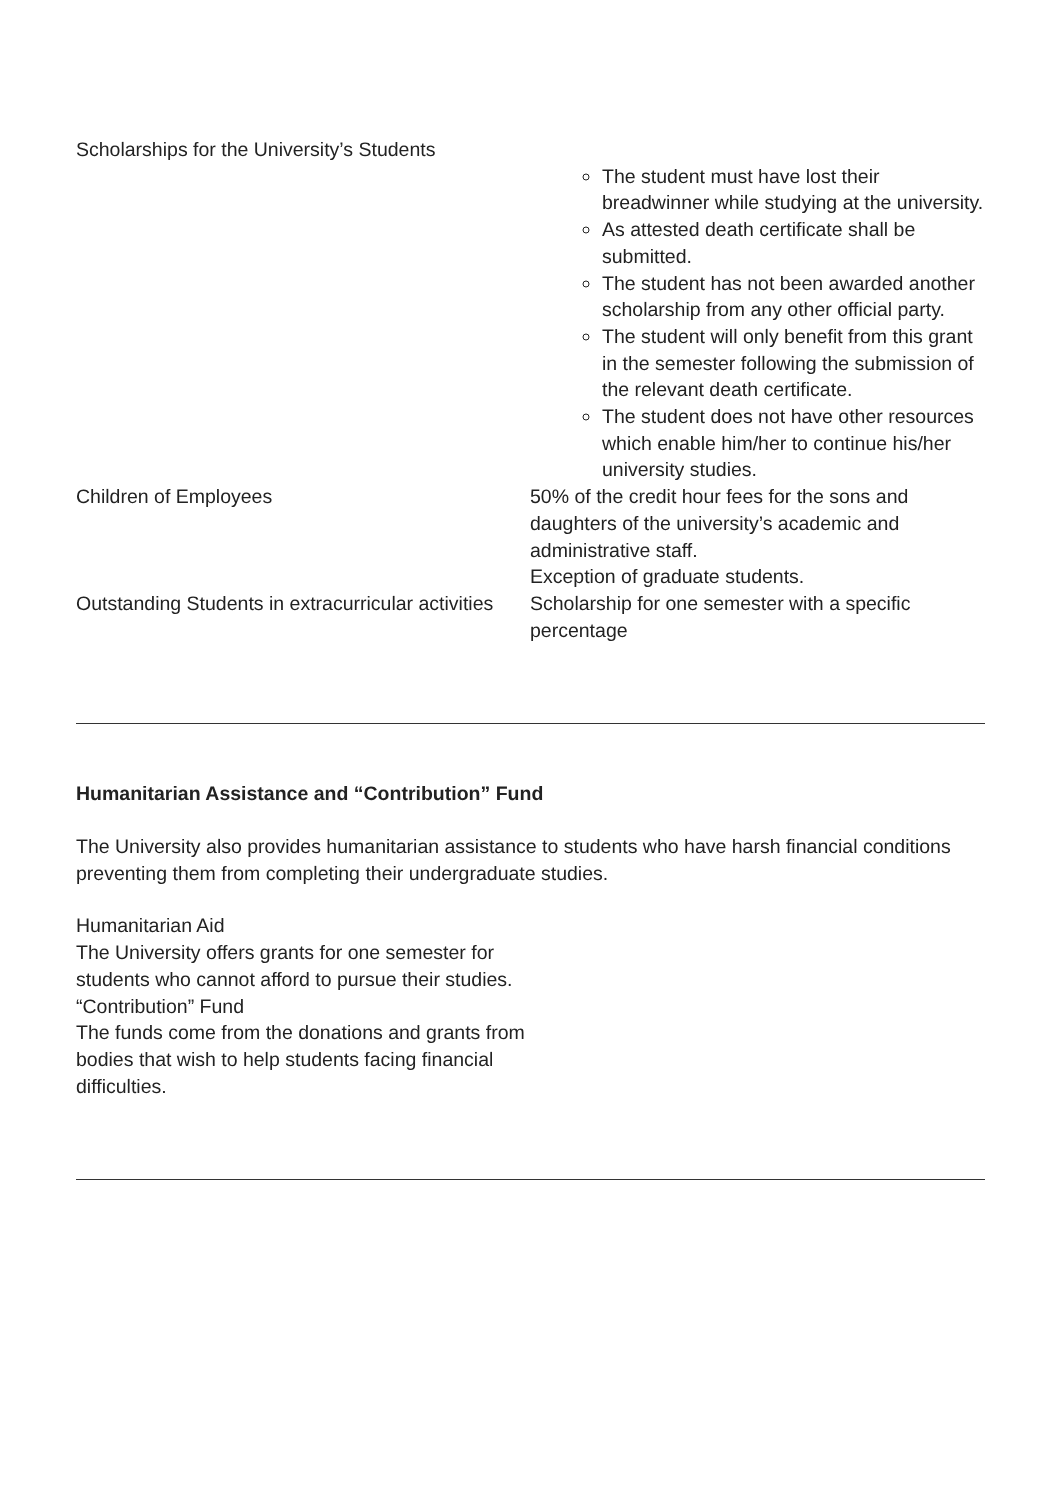| Scholarships for the University’s Students | |
| | The student must have lost their breadwinner while studying at the university. As attested death certificate shall be submitted. The student has not been awarded another scholarship from any other official party. The student will only benefit from this grant in the semester following the submission of the relevant death certificate. The student does not have other resources which enable him/her to continue his/her university studies. |
| Children of Employees | 50% of the credit hour fees for the sons and daughters of the university’s academic and administrative staff. Exception of graduate students. |
| Outstanding Students in extracurricular activities | Scholarship for one semester with a specific percentage |
Humanitarian Assistance and “Contribution” Fund
The University also provides humanitarian assistance to students who have harsh financial conditions preventing them from completing their undergraduate studies.
Humanitarian Aid
The University offers grants for one semester for students who cannot afford to pursue their studies.
“Contribution” Fund
The funds come from the donations and grants from bodies that wish to help students facing financial difficulties.